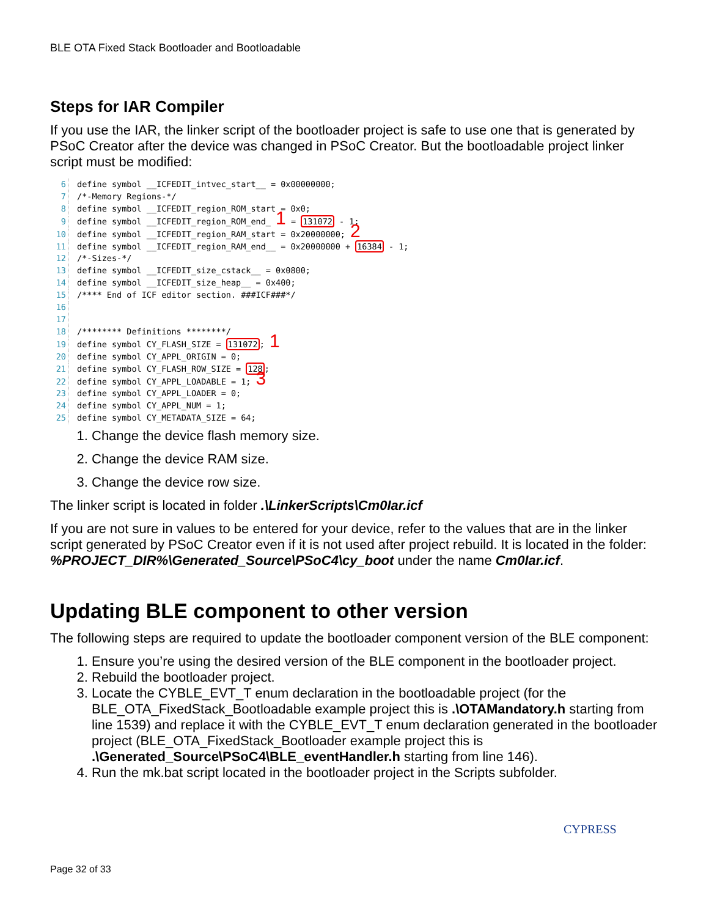BLE OTA Fixed Stack Bootloader and Bootloadable
Steps for IAR Compiler
If you use the IAR, the linker script of the bootloader project is safe to use one that is generated by PSoC Creator after the device was changed in PSoC Creator. But the bootloadable project linker script must be modified:
6 define symbol __ICFEDIT_intvec_start__ = 0x00000000;
7 /*-Memory Regions-*/
8 define symbol __ICFEDIT_region_ROM_start = 0x0;
9 define symbol __ICFEDIT_region_ROM_end_ 1 = 131072 - 1;
10 define symbol __ICFEDIT_region_RAM_start = 0x20000000; 2
11 define symbol __ICFEDIT_region_RAM_end__ = 0x20000000 + 16384 - 1;
12 /*-Sizes-*/
13 define symbol __ICFEDIT_size_cstack__ = 0x0800;
14 define symbol __ICFEDIT_size_heap__ = 0x400;
15 /**** End of ICF editor section. ###ICF###*/
16
17
18 /******** Definitions ********/
19 define symbol CY_FLASH_SIZE = 131072; 1
20 define symbol CY_APPL_ORIGIN = 0;
21 define symbol CY_FLASH_ROW_SIZE = 128;
22 define symbol CY_APPL_LOADABLE = 1; 3
23 define symbol CY_APPL_LOADER = 0;
24 define symbol CY_APPL_NUM = 1;
25 define symbol CY_METADATA_SIZE = 64;
1. Change the device flash memory size.
2. Change the device RAM size.
3. Change the device row size.
The linker script is located in folder .\LinkerScripts\Cm0Iar.icf
If you are not sure in values to be entered for your device, refer to the values that are in the linker script generated by PSoC Creator even if it is not used after project rebuild. It is located in the folder: %PROJECT_DIR%\Generated_Source\PSoC4\cy_boot under the name Cm0Iar.icf.
Updating BLE component to other version
The following steps are required to update the bootloader component version of the BLE component:
1. Ensure you’re using the desired version of the BLE component in the bootloader project.
2. Rebuild the bootloader project.
3. Locate the CYBLE_EVT_T enum declaration in the bootloadable project (for the BLE_OTA_FixedStack_Bootloadable example project this is .\OTAMandatory.h starting from line 1539) and replace it with the CYBLE_EVT_T enum declaration generated in the bootloader project (BLE_OTA_FixedStack_Bootloader example project this is .\Generated_Source\PSoC4\BLE_eventHandler.h starting from line 146).
4. Run the mk.bat script located in the bootloader project in the Scripts subfolder.
CYPRESS
Page 32 of 33